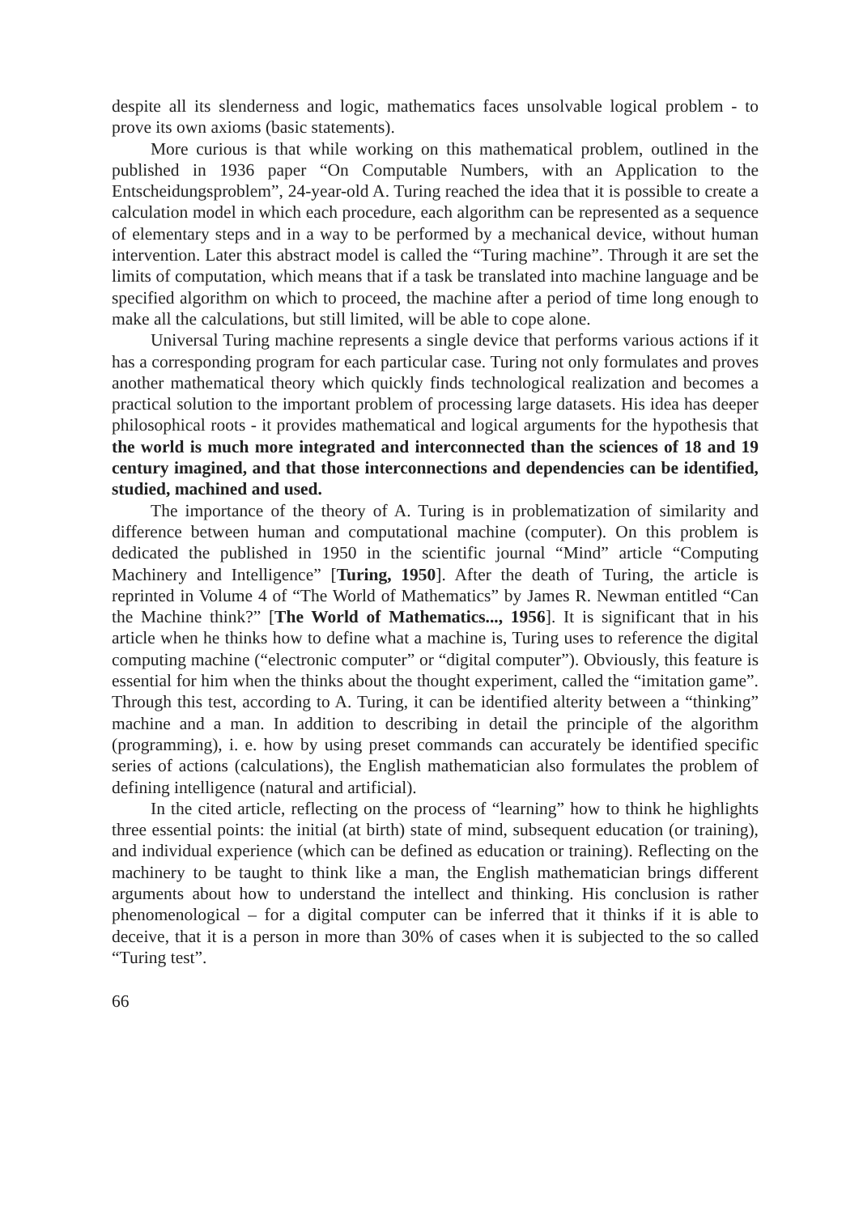despite all its slenderness and logic, mathematics faces unsolvable logical problem - to prove its own axioms (basic statements).
More curious is that while working on this mathematical problem, outlined in the published in 1936 paper “On Computable Numbers, with an Application to the Entscheidungsproblem”, 24-year-old A. Turing reached the idea that it is possible to create a calculation model in which each procedure, each algorithm can be represented as a sequence of elementary steps and in a way to be performed by a mechanical device, without human intervention. Later this abstract model is called the “Turing machine”. Through it are set the limits of computation, which means that if a task be translated into machine language and be specified algorithm on which to proceed, the machine after a period of time long enough to make all the calculations, but still limited, will be able to cope alone.
Universal Turing machine represents a single device that performs various actions if it has a corresponding program for each particular case. Turing not only formulates and proves another mathematical theory which quickly finds technological realization and becomes a practical solution to the important problem of processing large datasets. His idea has deeper philosophical roots - it provides mathematical and logical arguments for the hypothesis that the world is much more integrated and interconnected than the sciences of 18 and 19 century imagined, and that those interconnections and dependencies can be identified, studied, machined and used.
The importance of the theory of A. Turing is in problematization of similarity and difference between human and computational machine (computer). On this problem is dedicated the published in 1950 in the scientific journal “Mind” article “Computing Machinery and Intelligence” [Turing, 1950]. After the death of Turing, the article is reprinted in Volume 4 of “The World of Mathematics” by James R. Newman entitled “Can the Machine think?” [The World of Mathematics..., 1956]. It is significant that in his article when he thinks how to define what a machine is, Turing uses to reference the digital computing machine (“electronic computer” or “digital computer”). Obviously, this feature is essential for him when the thinks about the thought experiment, called the “imitation game”. Through this test, according to A. Turing, it can be identified alterity between a “thinking” machine and a man. In addition to describing in detail the principle of the algorithm (programming), i. e. how by using preset commands can accurately be identified specific series of actions (calculations), the English mathematician also formulates the problem of defining intelligence (natural and artificial).
In the cited article, reflecting on the process of “learning” how to think he highlights three essential points: the initial (at birth) state of mind, subsequent education (or training), and individual experience (which can be defined as education or training). Reflecting on the machinery to be taught to think like a man, the English mathematician brings different arguments about how to understand the intellect and thinking. His conclusion is rather phenomenological – for a digital computer can be inferred that it thinks if it is able to deceive, that it is a person in more than 30% of cases when it is subjected to the so called “Turing test”.
66